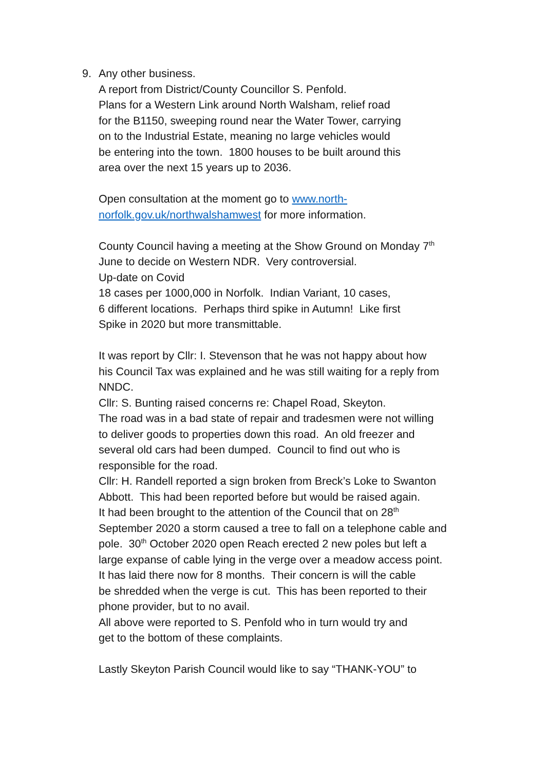9. Any other business.
A report from District/County Councillor S. Penfold.
Plans for a Western Link around North Walsham, relief road
for the B1150, sweeping round near the Water Tower, carrying
on to the Industrial Estate, meaning no large vehicles would
be entering into the town. 1800 houses to be built around this
area over the next 15 years up to 2036.
Open consultation at the moment go to www.north-
norfolk.gov.uk/northwalshamwest for more information.
County Council having a meeting at the Show Ground on Monday 7<sup>th</sup>
June to decide on Western NDR. Very controversial.
Up-date on Covid
18 cases per 1000,000 in Norfolk. Indian Variant, 10 cases,
6 different locations. Perhaps third spike in Autumn! Like first
Spike in 2020 but more transmittable.
It was report by Cllr: I. Stevenson that he was not happy about how
his Council Tax was explained and he was still waiting for a reply from
NNDC.
Cllr: S. Bunting raised concerns re: Chapel Road, Skeyton.
The road was in a bad state of repair and tradesmen were not willing
to deliver goods to properties down this road. An old freezer and
several old cars had been dumped. Council to find out who is
responsible for the road.
Cllr: H. Randell reported a sign broken from Breck’s Loke to Swanton
Abbott. This had been reported before but would be raised again.
It had been brought to the attention of the Council that on 28<sup>th</sup>
September 2020 a storm caused a tree to fall on a telephone cable and
pole. 30<sup>th</sup> October 2020 open Reach erected 2 new poles but left a
large expanse of cable lying in the verge over a meadow access point.
It has laid there now for 8 months. Their concern is will the cable
be shredded when the verge is cut. This has been reported to their
phone provider, but to no avail.
All above were reported to S. Penfold who in turn would try and
get to the bottom of these complaints.
Lastly Skeyton Parish Council would like to say “THANK-YOU” to